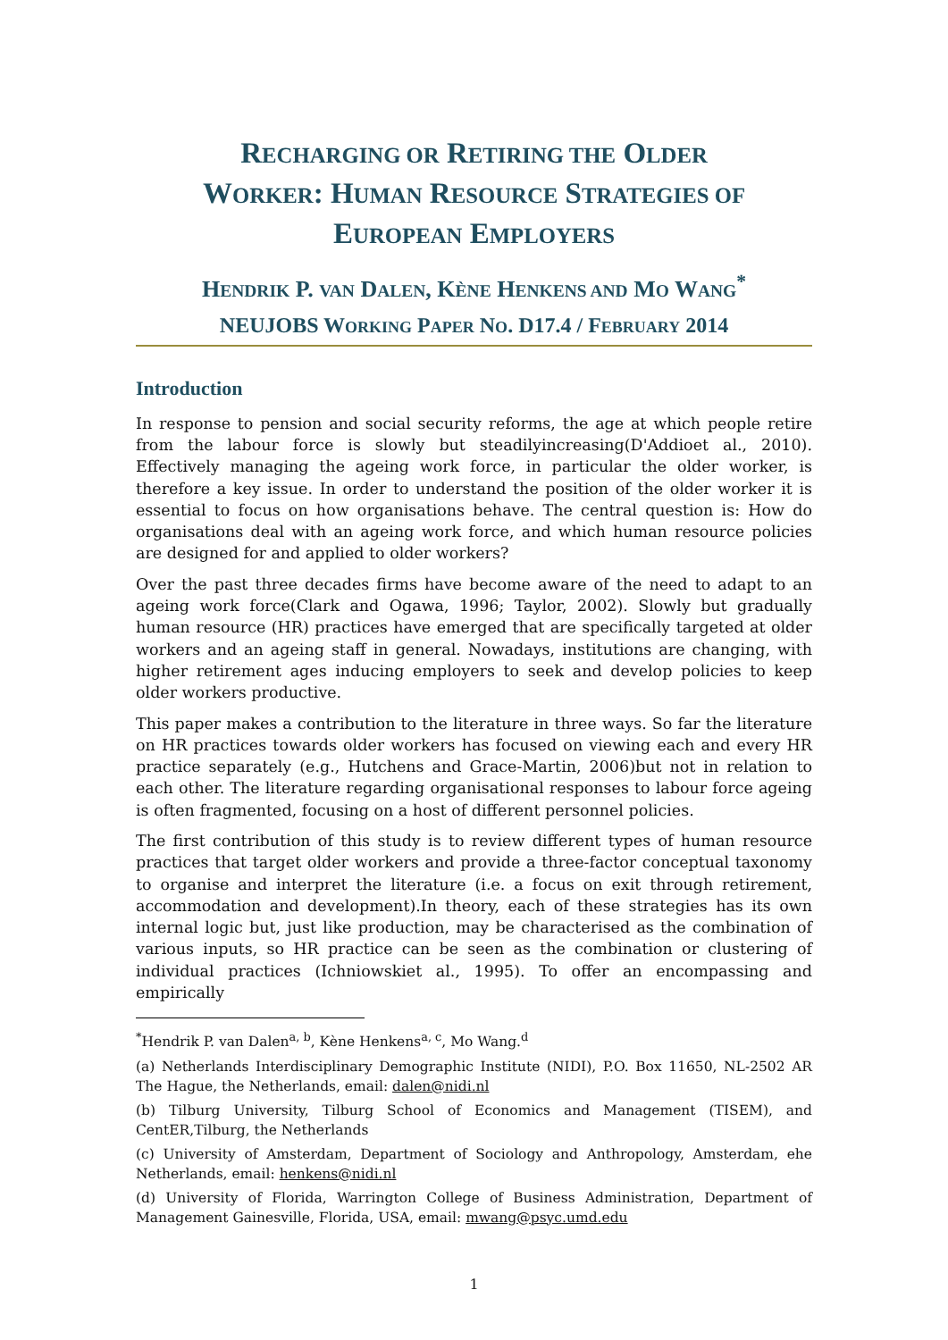RECHARGING OR RETIRING THE OLDER
WORKER: HUMAN RESOURCE STRATEGIES OF
EUROPEAN EMPLOYERS
HENDRIK P. VAN DALEN, KÈNE HENKENS AND MO WANG<sup>*</sup>
NEUJOBS WORKING PAPER NO. D17.4 / FEBRUARY 2014
Introduction
In response to pension and social security reforms, the age at which people retire from the labour force is slowly but steadilyincreasing(D'Addioet al., 2010). Effectively managing the ageing work force, in particular the older worker, is therefore a key issue. In order to understand the position of the older worker it is essential to focus on how organisations behave. The central question is: How do organisations deal with an ageing work force, and which human resource policies are designed for and applied to older workers?
Over the past three decades firms have become aware of the need to adapt to an ageing work force(Clark and Ogawa, 1996; Taylor, 2002). Slowly but gradually human resource (HR) practices have emerged that are specifically targeted at older workers and an ageing staff in general. Nowadays, institutions are changing, with higher retirement ages inducing employers to seek and develop policies to keep older workers productive.
This paper makes a contribution to the literature in three ways. So far the literature on HR practices towards older workers has focused on viewing each and every HR practice separately (e.g., Hutchens and Grace-Martin, 2006)but not in relation to each other. The literature regarding organisational responses to labour force ageing is often fragmented, focusing on a host of different personnel policies.
The first contribution of this study is to review different types of human resource practices that target older workers and provide a three-factor conceptual taxonomy to organise and interpret the literature (i.e. a focus on exit through retirement, accommodation and development).In theory, each of these strategies has its own internal logic but, just like production, may be characterised as the combination of various inputs, so HR practice can be seen as the combination or clustering of individual practices (Ichniowskiet al., 1995). To offer an encompassing and empirically
<sup>*</sup> Hendrik P. van Dalen<sup>a, b</sup>, Kène Henkens<sup>a, c</sup>, Mo Wang.<sup>d</sup>
(a) Netherlands Interdisciplinary Demographic Institute (NIDI), P.O. Box 11650, NL-2502 AR The Hague, the Netherlands, email: dalen@nidi.nl
(b) Tilburg University, Tilburg School of Economics and Management (TISEM), and CentER,Tilburg, the Netherlands
(c) University of Amsterdam, Department of Sociology and Anthropology, Amsterdam, ehe Netherlands, email: henkens@nidi.nl
(d) University of Florida, Warrington College of Business Administration, Department of Management Gainesville, Florida, USA, email: mwang@psyc.umd.edu
1